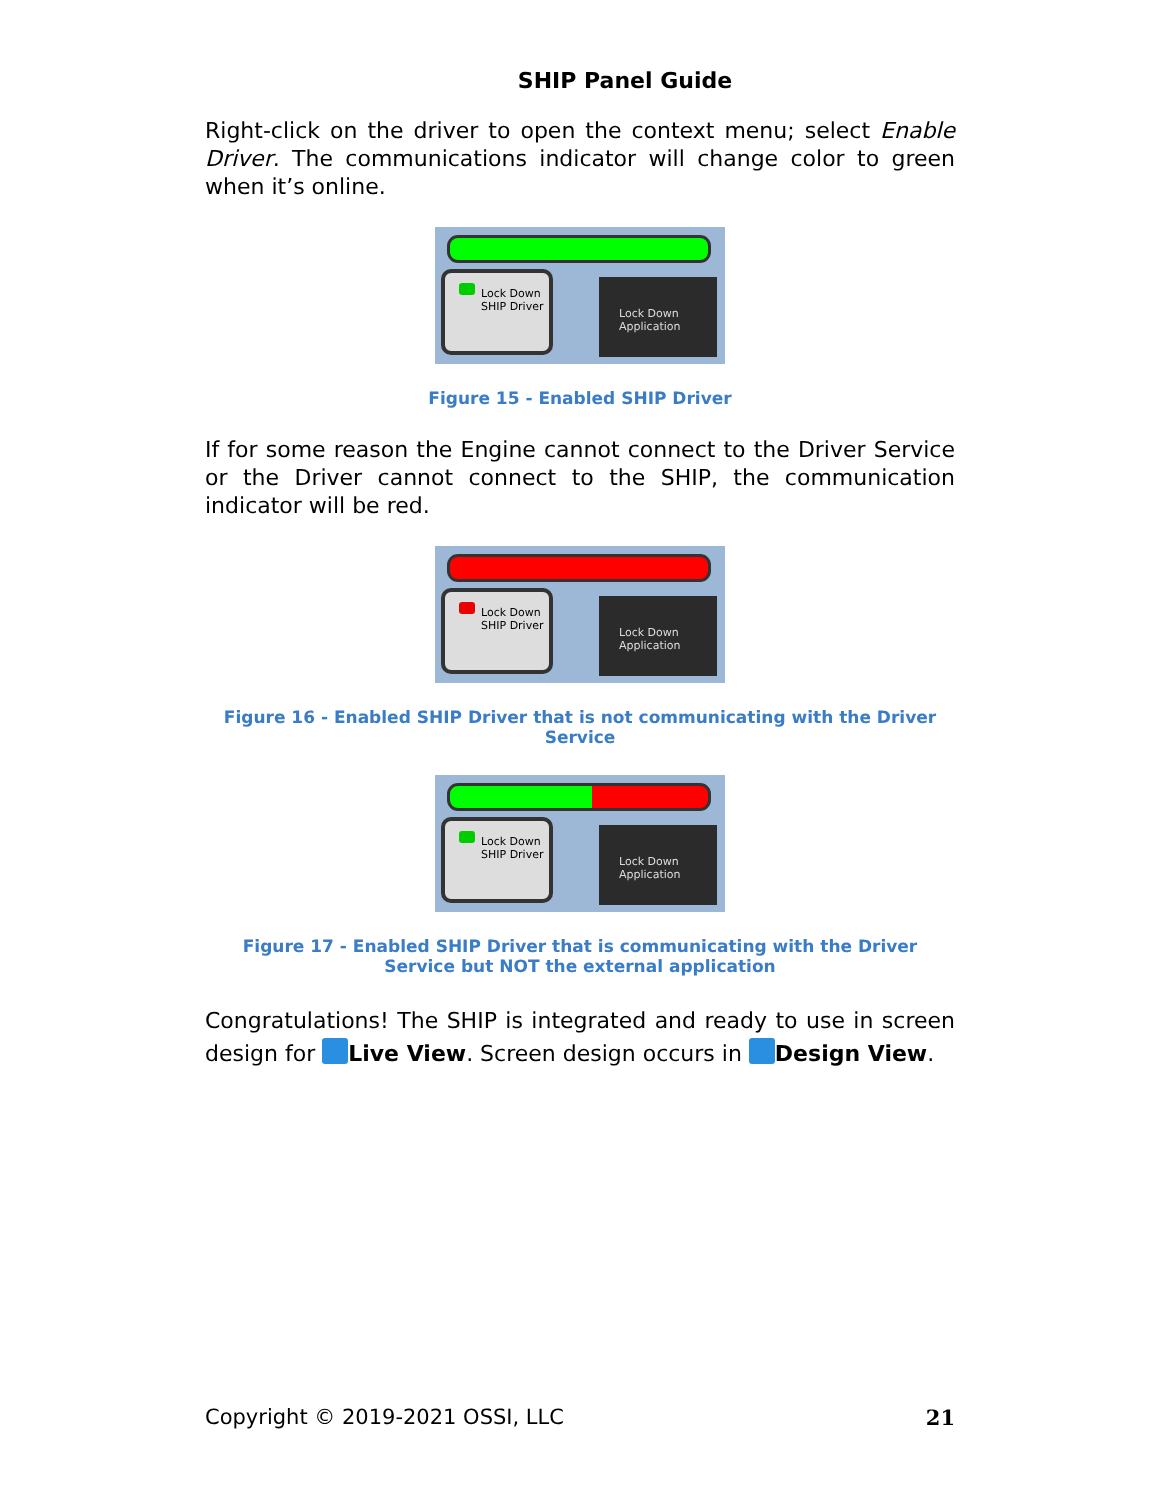SHIP Panel Guide
Right-click on the driver to open the context menu; select Enable Driver. The communications indicator will change color to green when it’s online.
Lock Down
SHIP Driver
Lock Down
Application
Figure 15 - Enabled SHIP Driver
If for some reason the Engine cannot connect to the Driver Service or the Driver cannot connect to the SHIP, the communication indicator will be red.
Lock Down
SHIP Driver
Lock Down
Application
Figure 16 - Enabled SHIP Driver that is not communicating with the Driver Service
Lock Down
SHIP Driver
Lock Down
Application
Figure 17 - Enabled SHIP Driver that is communicating with the Driver Service but NOT the external application
Congratulations! The SHIP is integrated and ready to use in screen design for Live View. Screen design occurs in Design View.
Copyright © 2019-2021 OSSI, LLC 21